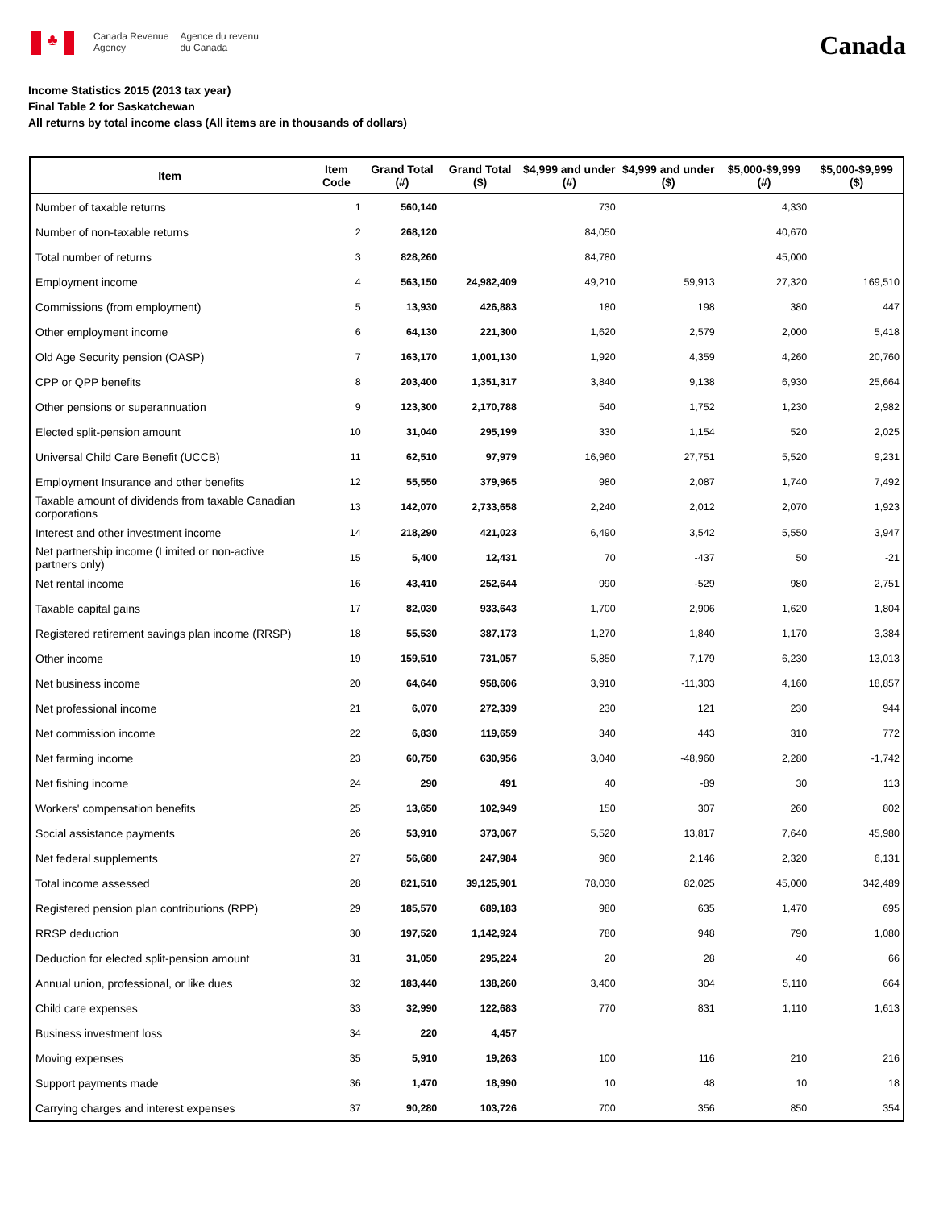♣
Canada Revenue
Agency
Agence du revenu
du Canada
Canada
Income Statistics 2015 (2013 tax year)
Final Table 2 for Saskatchewan
All returns by total income class (All items are in thousands of dollars)
| Item | Item Code | Grand Total (#) | Grand Total ($) | $4,999 and under (#) | $4,999 and under ($) | $5,000-$9,999 (#) | $5,000-$9,999 ($) |
| --- | --- | --- | --- | --- | --- | --- | --- |
| Number of taxable returns | 1 | 560,140 | | 730 | | 4,330 | |
| Number of non-taxable returns | 2 | 268,120 | | 84,050 | | 40,670 | |
| Total number of returns | 3 | 828,260 | | 84,780 | | 45,000 | |
| Employment income | 4 | 563,150 | 24,982,409 | 49,210 | 59,913 | 27,320 | 169,510 |
| Commissions (from employment) | 5 | 13,930 | 426,883 | 180 | 198 | 380 | 447 |
| Other employment income | 6 | 64,130 | 221,300 | 1,620 | 2,579 | 2,000 | 5,418 |
| Old Age Security pension (OASP) | 7 | 163,170 | 1,001,130 | 1,920 | 4,359 | 4,260 | 20,760 |
| CPP or QPP benefits | 8 | 203,400 | 1,351,317 | 3,840 | 9,138 | 6,930 | 25,664 |
| Other pensions or superannuation | 9 | 123,300 | 2,170,788 | 540 | 1,752 | 1,230 | 2,982 |
| Elected split-pension amount | 10 | 31,040 | 295,199 | 330 | 1,154 | 520 | 2,025 |
| Universal Child Care Benefit (UCCB) | 11 | 62,510 | 97,979 | 16,960 | 27,751 | 5,520 | 9,231 |
| Employment Insurance and other benefits | 12 | 55,550 | 379,965 | 980 | 2,087 | 1,740 | 7,492 |
| Taxable amount of dividends from taxable Canadian corporations | 13 | 142,070 | 2,733,658 | 2,240 | 2,012 | 2,070 | 1,923 |
| Interest and other investment income | 14 | 218,290 | 421,023 | 6,490 | 3,542 | 5,550 | 3,947 |
| Net partnership income (Limited or non-active partners only) | 15 | 5,400 | 12,431 | 70 | -437 | 50 | -21 |
| Net rental income | 16 | 43,410 | 252,644 | 990 | -529 | 980 | 2,751 |
| Taxable capital gains | 17 | 82,030 | 933,643 | 1,700 | 2,906 | 1,620 | 1,804 |
| Registered retirement savings plan income (RRSP) | 18 | 55,530 | 387,173 | 1,270 | 1,840 | 1,170 | 3,384 |
| Other income | 19 | 159,510 | 731,057 | 5,850 | 7,179 | 6,230 | 13,013 |
| Net business income | 20 | 64,640 | 958,606 | 3,910 | -11,303 | 4,160 | 18,857 |
| Net professional income | 21 | 6,070 | 272,339 | 230 | 121 | 230 | 944 |
| Net commission income | 22 | 6,830 | 119,659 | 340 | 443 | 310 | 772 |
| Net farming income | 23 | 60,750 | 630,956 | 3,040 | -48,960 | 2,280 | -1,742 |
| Net fishing income | 24 | 290 | 491 | 40 | -89 | 30 | 113 |
| Workers' compensation benefits | 25 | 13,650 | 102,949 | 150 | 307 | 260 | 802 |
| Social assistance payments | 26 | 53,910 | 373,067 | 5,520 | 13,817 | 7,640 | 45,980 |
| Net federal supplements | 27 | 56,680 | 247,984 | 960 | 2,146 | 2,320 | 6,131 |
| Total income assessed | 28 | 821,510 | 39,125,901 | 78,030 | 82,025 | 45,000 | 342,489 |
| Registered pension plan contributions (RPP) | 29 | 185,570 | 689,183 | 980 | 635 | 1,470 | 695 |
| RRSP deduction | 30 | 197,520 | 1,142,924 | 780 | 948 | 790 | 1,080 |
| Deduction for elected split-pension amount | 31 | 31,050 | 295,224 | 20 | 28 | 40 | 66 |
| Annual union, professional, or like dues | 32 | 183,440 | 138,260 | 3,400 | 304 | 5,110 | 664 |
| Child care expenses | 33 | 32,990 | 122,683 | 770 | 831 | 1,110 | 1,613 |
| Business investment loss | 34 | 220 | 4,457 | | | | |
| Moving expenses | 35 | 5,910 | 19,263 | 100 | 116 | 210 | 216 |
| Support payments made | 36 | 1,470 | 18,990 | 10 | 48 | 10 | 18 |
| Carrying charges and interest expenses | 37 | 90,280 | 103,726 | 700 | 356 | 850 | 354 |